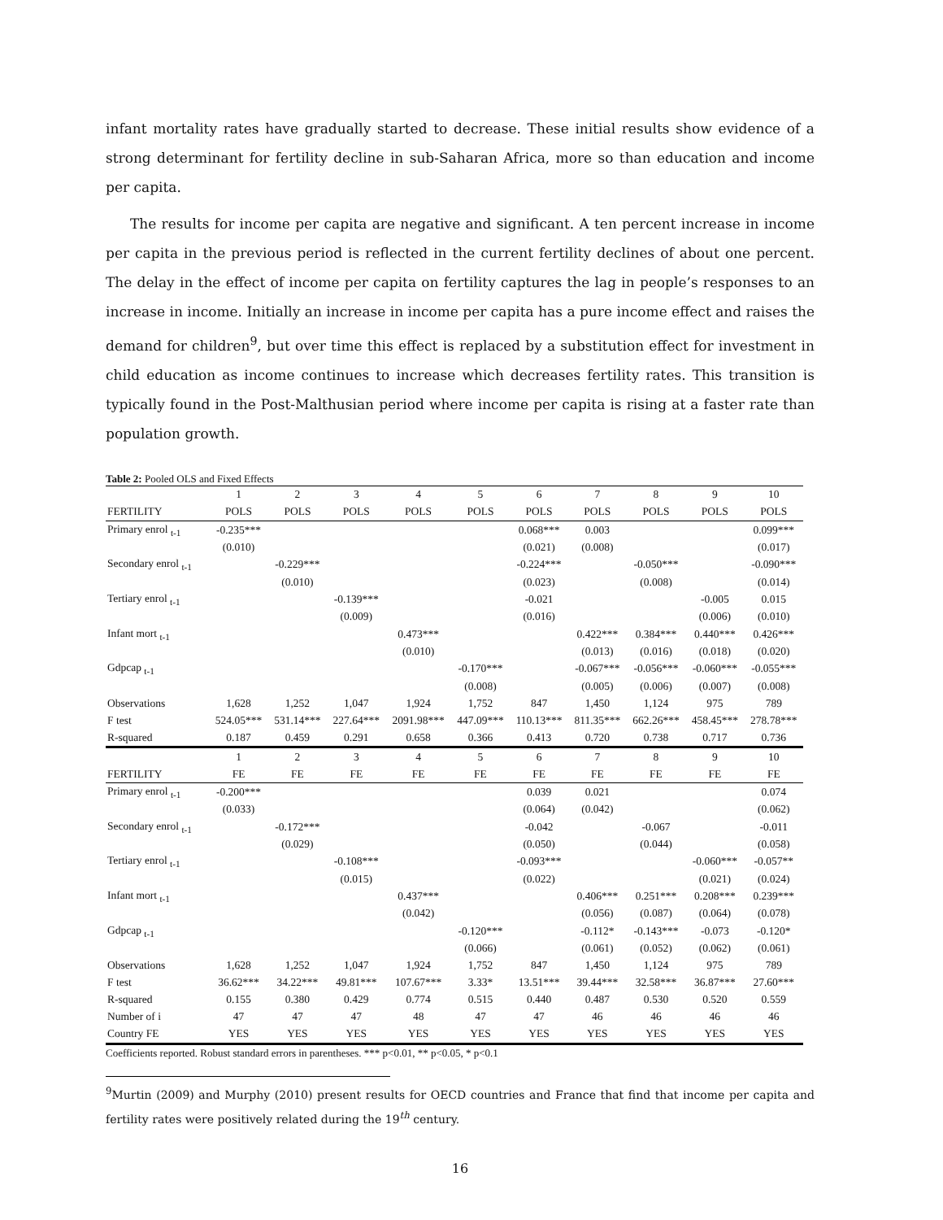infant mortality rates have gradually started to decrease. These initial results show evidence of a strong determinant for fertility decline in sub-Saharan Africa, more so than education and income per capita.
The results for income per capita are negative and significant. A ten percent increase in income per capita in the previous period is reflected in the current fertility declines of about one percent. The delay in the effect of income per capita on fertility captures the lag in people’s responses to an increase in income. Initially an increase in income per capita has a pure income effect and raises the demand for children<sup>9</sup>, but over time this effect is replaced by a substitution effect for investment in child education as income continues to increase which decreases fertility rates. This transition is typically found in the Post-Malthusian period where income per capita is rising at a faster rate than population growth.
Table 2: Pooled OLS and Fixed Effects
| | 1 | 2 | 3 | 4 | 5 | 6 | 7 | 8 | 9 | 10 |
| --- | --- | --- | --- | --- | --- | --- | --- | --- | --- | --- |
| FERTILITY | POLS | POLS | POLS | POLS | POLS | POLS | POLS | POLS | POLS | POLS |
| Primary enrol <sub>t-1</sub> | -0.235*** | | | | | 0.068*** | 0.003 | | | 0.099*** |
| | (0.010) | | | | | (0.021) | (0.008) | | | (0.017) |
| Secondary enrol <sub>t-1</sub> | | -0.229*** | | | | -0.224*** | | -0.050*** | | -0.090*** |
| | | (0.010) | | | | (0.023) | | (0.008) | | (0.014) |
| Tertiary enrol <sub>t-1</sub> | | | -0.139*** | | | -0.021 | | | -0.005 | 0.015 |
| | | | (0.009) | | | (0.016) | | | (0.006) | (0.010) |
| Infant mort <sub>t-1</sub> | | | | 0.473*** | | | 0.422*** | 0.384*** | 0.440*** | 0.426*** |
| | | | | (0.010) | | | (0.013) | (0.016) | (0.018) | (0.020) |
| Gdpcap <sub>t-1</sub> | | | | | -0.170*** | | -0.067*** | -0.056*** | -0.060*** | -0.055*** |
| | | | | | (0.008) | | (0.005) | (0.006) | (0.007) | (0.008) |
| Observations | 1,628 | 1,252 | 1,047 | 1,924 | 1,752 | 847 | 1,450 | 1,124 | 975 | 789 |
| F test | 524.05*** | 531.14*** | 227.64*** | 2091.98*** | 447.09*** | 110.13*** | 811.35*** | 662.26*** | 458.45*** | 278.78*** |
| R-squared | 0.187 | 0.459 | 0.291 | 0.658 | 0.366 | 0.413 | 0.720 | 0.738 | 0.717 | 0.736 |
| | 1 | 2 | 3 | 4 | 5 | 6 | 7 | 8 | 9 | 10 |
| FERTILITY | FE | FE | FE | FE | FE | FE | FE | FE | FE | FE |
| Primary enrol <sub>t-1</sub> | -0.200*** | | | | | 0.039 | 0.021 | | | 0.074 |
| | (0.033) | | | | | (0.064) | (0.042) | | | (0.062) |
| Secondary enrol <sub>t-1</sub> | | -0.172*** | | | | -0.042 | | -0.067 | | -0.011 |
| | | (0.029) | | | | (0.050) | | (0.044) | | (0.058) |
| Tertiary enrol <sub>t-1</sub> | | | -0.108*** | | | -0.093*** | | | -0.060*** | -0.057** |
| | | | (0.015) | | | (0.022) | | | (0.021) | (0.024) |
| Infant mort <sub>t-1</sub> | | | | 0.437*** | | | 0.406*** | 0.251*** | 0.208*** | 0.239*** |
| | | | | (0.042) | | | (0.056) | (0.087) | (0.064) | (0.078) |
| Gdpcap <sub>t-1</sub> | | | | | -0.120*** | | -0.112* | -0.143*** | -0.073 | -0.120* |
| | | | | | (0.066) | | (0.061) | (0.052) | (0.062) | (0.061) |
| Observations | 1,628 | 1,252 | 1,047 | 1,924 | 1,752 | 847 | 1,450 | 1,124 | 975 | 789 |
| F test | 36.62*** | 34.22*** | 49.81*** | 107.67*** | 3.33* | 13.51*** | 39.44*** | 32.58*** | 36.87*** | 27.60*** |
| R-squared | 0.155 | 0.380 | 0.429 | 0.774 | 0.515 | 0.440 | 0.487 | 0.530 | 0.520 | 0.559 |
| Number of i | 47 | 47 | 47 | 48 | 47 | 47 | 46 | 46 | 46 | 46 |
| Country FE | YES | YES | YES | YES | YES | YES | YES | YES | YES | YES |
Coefficients reported. Robust standard errors in parentheses. *** p<0.01, ** p<0.05, * p<0.1
<sup>9</sup> Murtin (2009) and Murphy (2010) present results for OECD countries and France that find that income per capita and fertility rates were positively related during the 19<sup>th</sup> century.
16